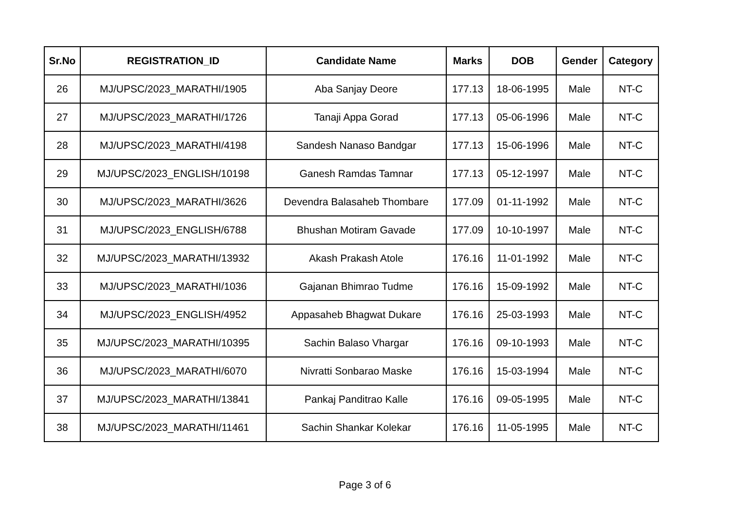| Sr.No | REGISTRATION_ID | Candidate Name | Marks | DOB | Gender | Category |
| --- | --- | --- | --- | --- | --- | --- |
| 26 | MJ/UPSC/2023_MARATHI/1905 | Aba Sanjay Deore | 177.13 | 18-06-1995 | Male | NT-C |
| 27 | MJ/UPSC/2023_MARATHI/1726 | Tanaji Appa Gorad | 177.13 | 05-06-1996 | Male | NT-C |
| 28 | MJ/UPSC/2023_MARATHI/4198 | Sandesh Nanaso Bandgar | 177.13 | 15-06-1996 | Male | NT-C |
| 29 | MJ/UPSC/2023_ENGLISH/10198 | Ganesh Ramdas Tamnar | 177.13 | 05-12-1997 | Male | NT-C |
| 30 | MJ/UPSC/2023_MARATHI/3626 | Devendra Balasaheb Thombare | 177.09 | 01-11-1992 | Male | NT-C |
| 31 | MJ/UPSC/2023_ENGLISH/6788 | Bhushan Motiram Gavade | 177.09 | 10-10-1997 | Male | NT-C |
| 32 | MJ/UPSC/2023_MARATHI/13932 | Akash Prakash Atole | 176.16 | 11-01-1992 | Male | NT-C |
| 33 | MJ/UPSC/2023_MARATHI/1036 | Gajanan Bhimrao Tudme | 176.16 | 15-09-1992 | Male | NT-C |
| 34 | MJ/UPSC/2023_ENGLISH/4952 | Appasaheb Bhagwat Dukare | 176.16 | 25-03-1993 | Male | NT-C |
| 35 | MJ/UPSC/2023_MARATHI/10395 | Sachin Balaso Vhargar | 176.16 | 09-10-1993 | Male | NT-C |
| 36 | MJ/UPSC/2023_MARATHI/6070 | Nivratti Sonbarao Maske | 176.16 | 15-03-1994 | Male | NT-C |
| 37 | MJ/UPSC/2023_MARATHI/13841 | Pankaj Panditrao Kalle | 176.16 | 09-05-1995 | Male | NT-C |
| 38 | MJ/UPSC/2023_MARATHI/11461 | Sachin Shankar Kolekar | 176.16 | 11-05-1995 | Male | NT-C |
Page 3 of 6